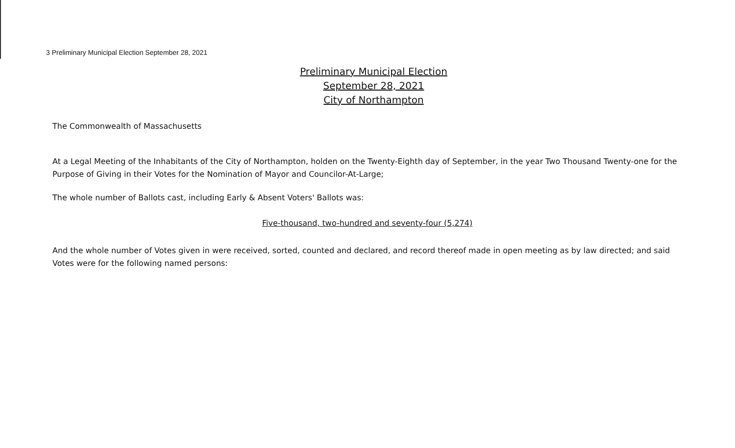3 Preliminary Municipal Election September 28, 2021
Preliminary Municipal Election
September 28, 2021
City of Northampton
The Commonwealth of Massachusetts
At a Legal Meeting of the Inhabitants of the City of Northampton, holden on the Twenty-Eighth day of September, in the year Two Thousand Twenty-one for the Purpose of Giving in their Votes for the Nomination of Mayor and Councilor-At-Large;
The whole number of Ballots cast, including Early & Absent Voters' Ballots was:
Five-thousand, two-hundred and seventy-four (5,274)
And the whole number of Votes given in were received, sorted, counted and declared, and record thereof made in open meeting as by law directed; and said Votes were for the following named persons: